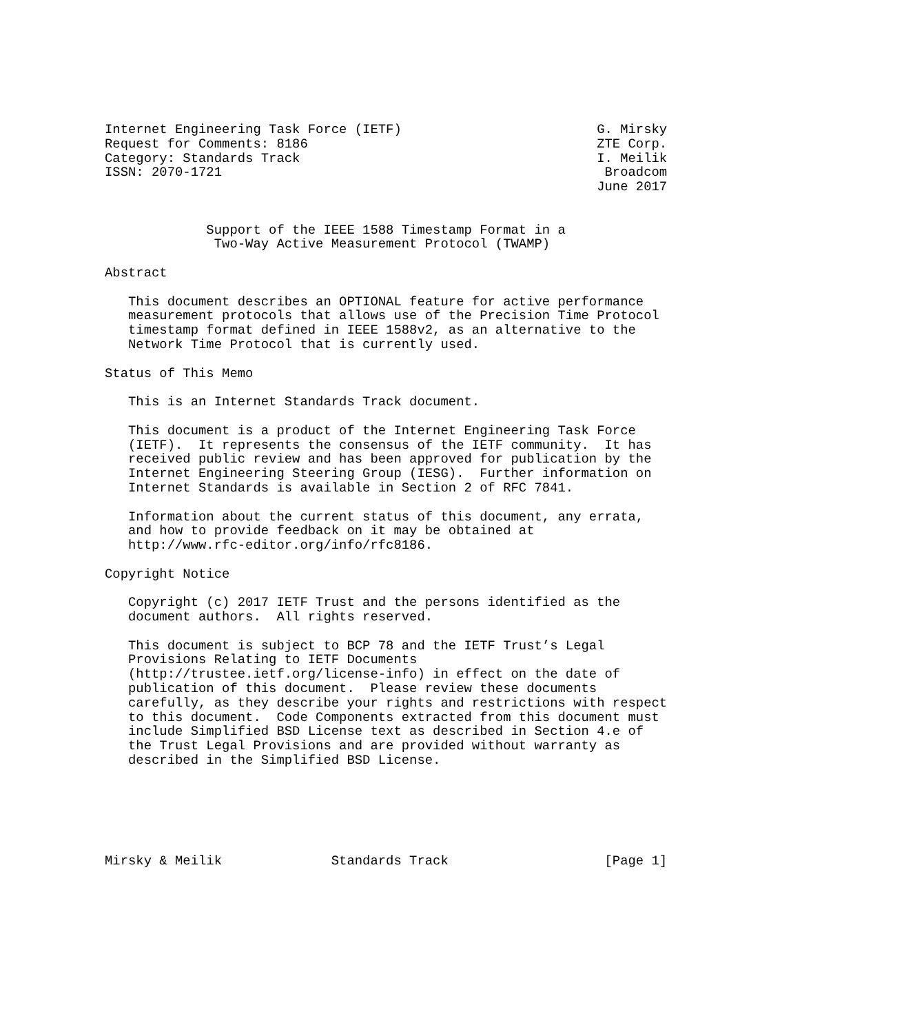Internet Engineering Task Force (IETF)                         G. Mirsky
Request for Comments: 8186                                     ZTE Corp.
Category: Standards Track                                      I. Meilik
ISSN: 2070-1721                                                 Broadcom
                                                               June 2017


             Support of the IEEE 1588 Timestamp Format in a
              Two-Way Active Measurement Protocol (TWAMP)

Abstract

   This document describes an OPTIONAL feature for active performance
   measurement protocols that allows use of the Precision Time Protocol
   timestamp format defined in IEEE 1588v2, as an alternative to the
   Network Time Protocol that is currently used.

Status of This Memo

   This is an Internet Standards Track document.

   This document is a product of the Internet Engineering Task Force
   (IETF).  It represents the consensus of the IETF community.  It has
   received public review and has been approved for publication by the
   Internet Engineering Steering Group (IESG).  Further information on
   Internet Standards is available in Section 2 of RFC 7841.

   Information about the current status of this document, any errata,
   and how to provide feedback on it may be obtained at
   http://www.rfc-editor.org/info/rfc8186.

Copyright Notice

   Copyright (c) 2017 IETF Trust and the persons identified as the
   document authors.  All rights reserved.

   This document is subject to BCP 78 and the IETF Trust’s Legal
   Provisions Relating to IETF Documents
   (http://trustee.ietf.org/license-info) in effect on the date of
   publication of this document.  Please review these documents
   carefully, as they describe your rights and restrictions with respect
   to this document.  Code Components extracted from this document must
   include Simplified BSD License text as described in Section 4.e of
   the Trust Legal Provisions and are provided without warranty as
   described in the Simplified BSD License.






Mirsky & Meilik              Standards Track                    [Page 1]